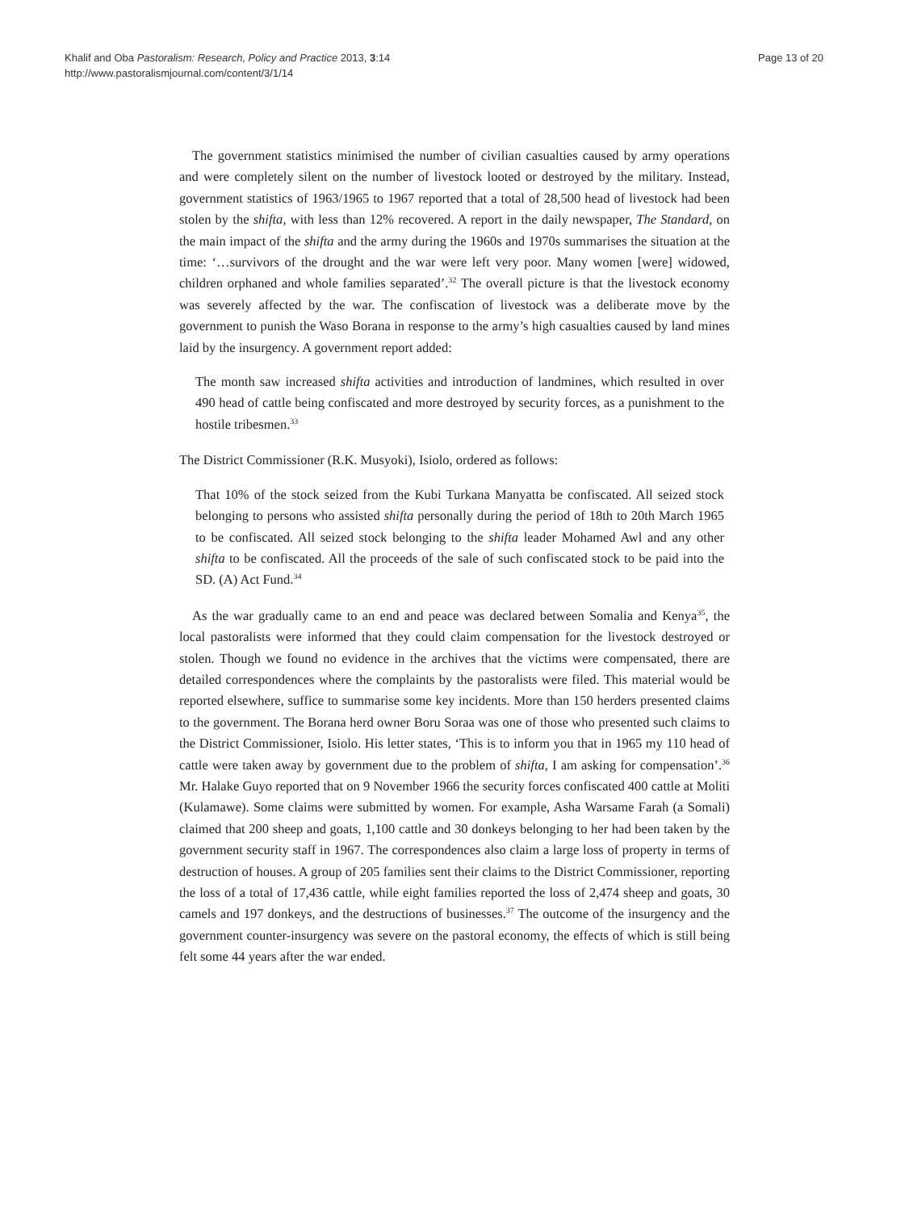Khalif and Oba Pastoralism: Research, Policy and Practice 2013, 3:14
http://www.pastoralismjournal.com/content/3/1/14
Page 13 of 20
The government statistics minimised the number of civilian casualties caused by army operations and were completely silent on the number of livestock looted or destroyed by the military. Instead, government statistics of 1963/1965 to 1967 reported that a total of 28,500 head of livestock had been stolen by the shifta, with less than 12% recovered. A report in the daily newspaper, The Standard, on the main impact of the shifta and the army during the 1960s and 1970s summarises the situation at the time: ‘…survivors of the drought and the war were left very poor. Many women [were] widowed, children orphaned and whole families separated’.<sup>32</sup> The overall picture is that the livestock economy was severely affected by the war. The confiscation of livestock was a deliberate move by the government to punish the Waso Borana in response to the army’s high casualties caused by land mines laid by the insurgency. A government report added:
The month saw increased shifta activities and introduction of landmines, which resulted in over 490 head of cattle being confiscated and more destroyed by security forces, as a punishment to the hostile tribesmen.<sup>33</sup>
The District Commissioner (R.K. Musyoki), Isiolo, ordered as follows:
That 10% of the stock seized from the Kubi Turkana Manyatta be confiscated. All seized stock belonging to persons who assisted shifta personally during the period of 18th to 20th March 1965 to be confiscated. All seized stock belonging to the shifta leader Mohamed Awl and any other shifta to be confiscated. All the proceeds of the sale of such confiscated stock to be paid into the SD. (A) Act Fund.<sup>34</sup>
As the war gradually came to an end and peace was declared between Somalia and Kenya<sup>35</sup>, the local pastoralists were informed that they could claim compensation for the livestock destroyed or stolen. Though we found no evidence in the archives that the victims were compensated, there are detailed correspondences where the complaints by the pastoralists were filed. This material would be reported elsewhere, suffice to summarise some key incidents. More than 150 herders presented claims to the government. The Borana herd owner Boru Soraa was one of those who presented such claims to the District Commissioner, Isiolo. His letter states, ‘This is to inform you that in 1965 my 110 head of cattle were taken away by government due to the problem of shifta, I am asking for compensation’.<sup>36</sup> Mr. Halake Guyo reported that on 9 November 1966 the security forces confiscated 400 cattle at Moliti (Kulamawe). Some claims were submitted by women. For example, Asha Warsame Farah (a Somali) claimed that 200 sheep and goats, 1,100 cattle and 30 donkeys belonging to her had been taken by the government security staff in 1967. The correspondences also claim a large loss of property in terms of destruction of houses. A group of 205 families sent their claims to the District Commissioner, reporting the loss of a total of 17,436 cattle, while eight families reported the loss of 2,474 sheep and goats, 30 camels and 197 donkeys, and the destructions of businesses.<sup>37</sup> The outcome of the insurgency and the government counter-insurgency was severe on the pastoral economy, the effects of which is still being felt some 44 years after the war ended.